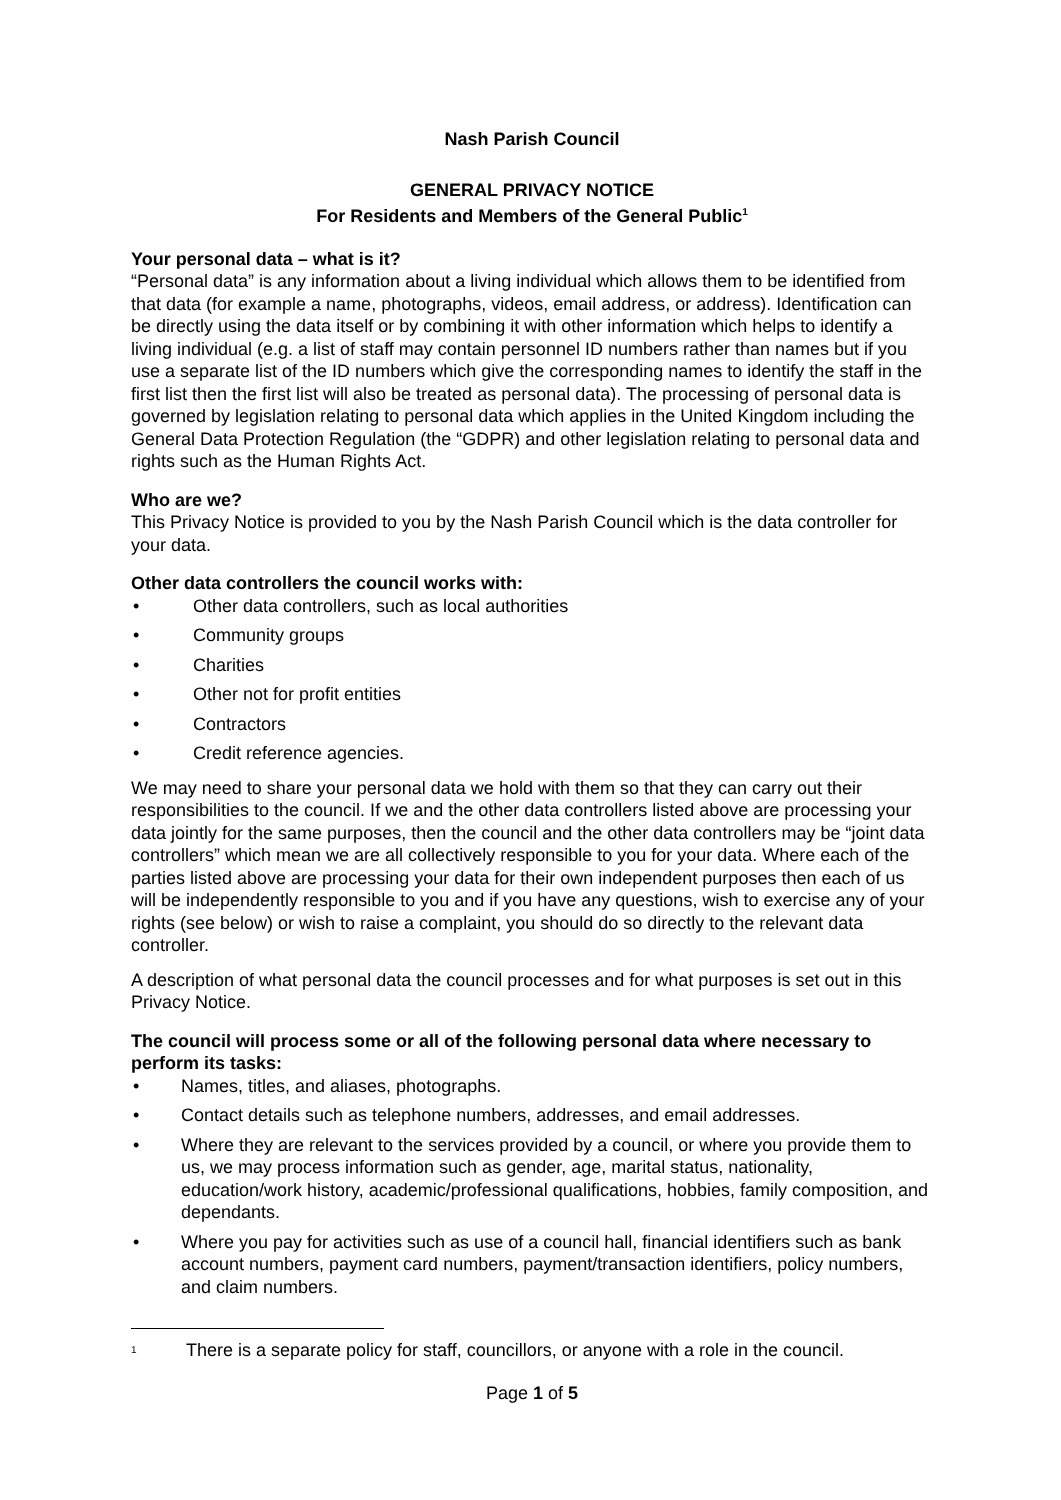Nash Parish Council
GENERAL PRIVACY NOTICE
For Residents and Members of the General Public<sup>1</sup>
Your personal data – what is it?
“Personal data” is any information about a living individual which allows them to be identified from that data (for example a name, photographs, videos, email address, or address). Identification can be directly using the data itself or by combining it with other information which helps to identify a living individual (e.g. a list of staff may contain personnel ID numbers rather than names but if you use a separate list of the ID numbers which give the corresponding names to identify the staff in the first list then the first list will also be treated as personal data). The processing of personal data is governed by legislation relating to personal data which applies in the United Kingdom including the General Data Protection Regulation (the “GDPR) and other legislation relating to personal data and rights such as the Human Rights Act.
Who are we?
This Privacy Notice is provided to you by the Nash Parish Council which is the data controller for your data.
Other data controllers the council works with:
• Other data controllers, such as local authorities
• Community groups
• Charities
• Other not for profit entities
• Contractors
• Credit reference agencies.
We may need to share your personal data we hold with them so that they can carry out their responsibilities to the council. If we and the other data controllers listed above are processing your data jointly for the same purposes, then the council and the other data controllers may be “joint data controllers” which mean we are all collectively responsible to you for your data. Where each of the parties listed above are processing your data for their own independent purposes then each of us will be independently responsible to you and if you have any questions, wish to exercise any of your rights (see below) or wish to raise a complaint, you should do so directly to the relevant data controller.
A description of what personal data the council processes and for what purposes is set out in this Privacy Notice.
The council will process some or all of the following personal data where necessary to perform its tasks:
• Names, titles, and aliases, photographs.
• Contact details such as telephone numbers, addresses, and email addresses.
• Where they are relevant to the services provided by a council, or where you provide them to us, we may process information such as gender, age, marital status, nationality, education/work history, academic/professional qualifications, hobbies, family composition, and dependants.
• Where you pay for activities such as use of a council hall, financial identifiers such as bank account numbers, payment card numbers, payment/transaction identifiers, policy numbers, and claim numbers.
1 There is a separate policy for staff, councillors, or anyone with a role in the council.
Page 1 of 5